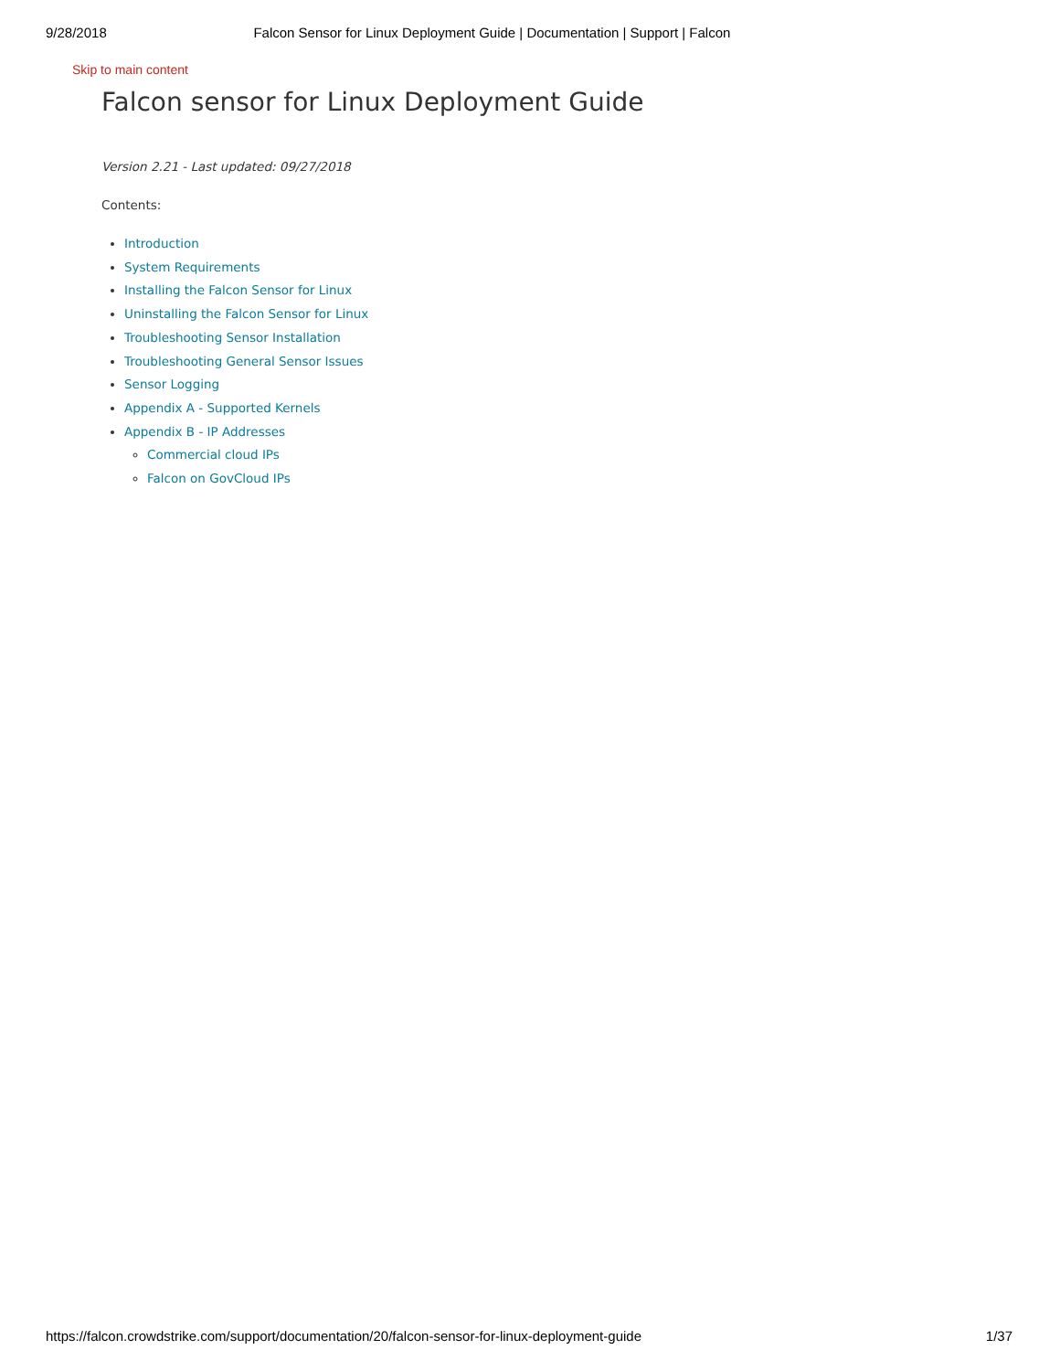9/28/2018 Falcon Sensor for Linux Deployment Guide | Documentation | Support | Falcon
Skip to main content
Falcon sensor for Linux Deployment Guide
Version 2.21 - Last updated: 09/27/2018
Contents:
Introduction
System Requirements
Installing the Falcon Sensor for Linux
Uninstalling the Falcon Sensor for Linux
Troubleshooting Sensor Installation
Troubleshooting General Sensor Issues
Sensor Logging
Appendix A - Supported Kernels
Appendix B - IP Addresses
Commercial cloud IPs
Falcon on GovCloud IPs
https://falcon.crowdstrike.com/support/documentation/20/falcon-sensor-for-linux-deployment-guide 1/37